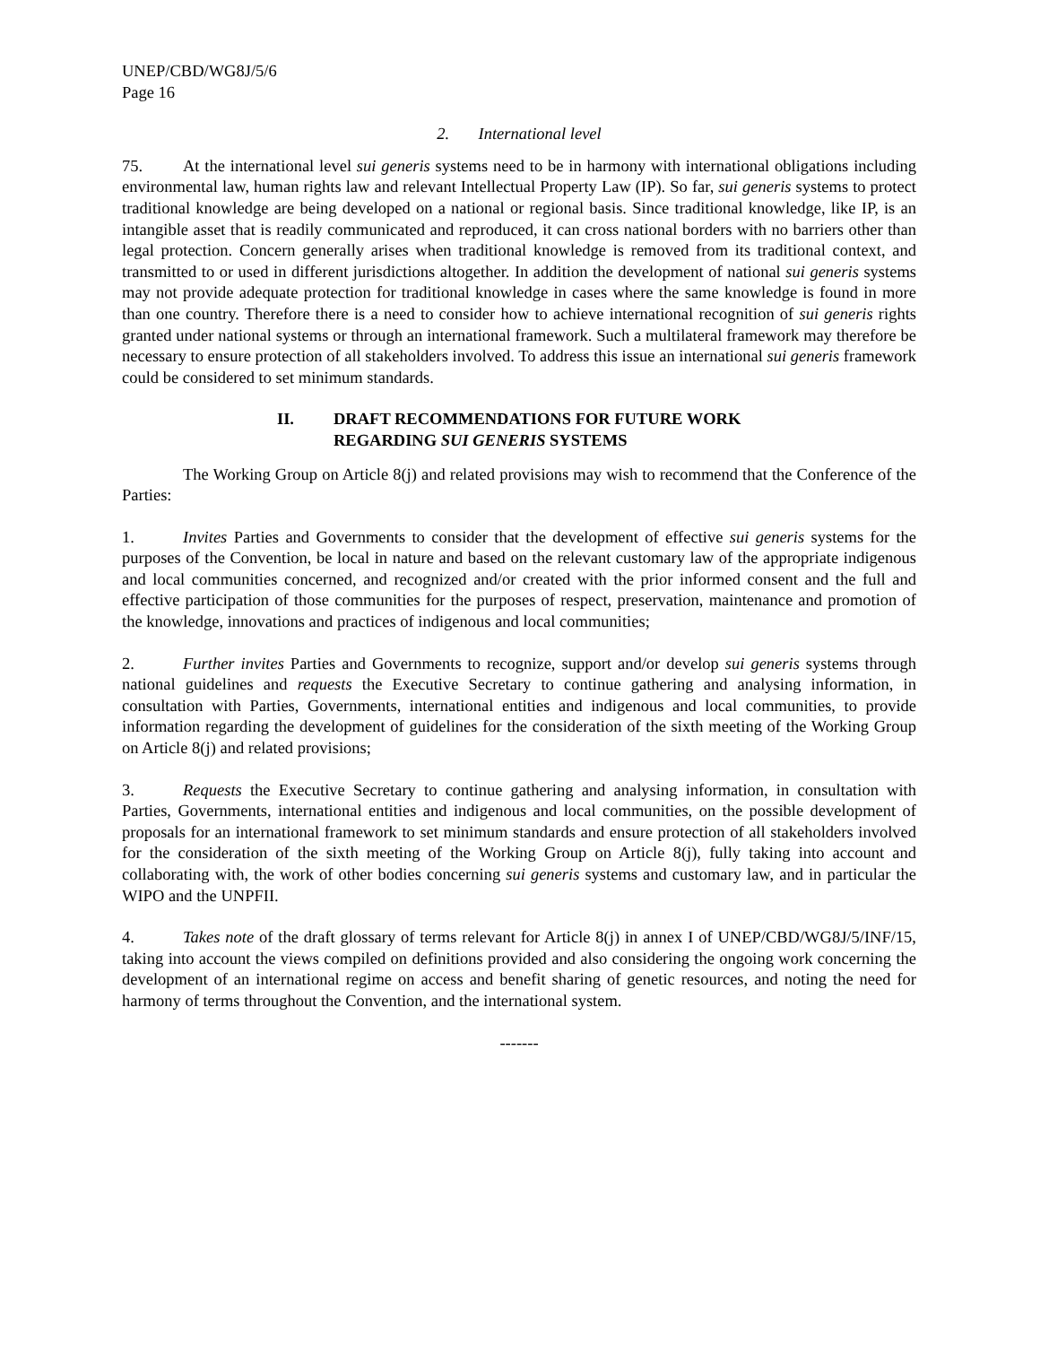UNEP/CBD/WG8J/5/6
Page 16
2. International level
75. At the international level sui generis systems need to be in harmony with international obligations including environmental law, human rights law and relevant Intellectual Property Law (IP). So far, sui generis systems to protect traditional knowledge are being developed on a national or regional basis. Since traditional knowledge, like IP, is an intangible asset that is readily communicated and reproduced, it can cross national borders with no barriers other than legal protection. Concern generally arises when traditional knowledge is removed from its traditional context, and transmitted to or used in different jurisdictions altogether. In addition the development of national sui generis systems may not provide adequate protection for traditional knowledge in cases where the same knowledge is found in more than one country. Therefore there is a need to consider how to achieve international recognition of sui generis rights granted under national systems or through an international framework. Such a multilateral framework may therefore be necessary to ensure protection of all stakeholders involved. To address this issue an international sui generis framework could be considered to set minimum standards.
II. DRAFT RECOMMENDATIONS FOR FUTURE WORK
REGARDING SUI GENERIS SYSTEMS
The Working Group on Article 8(j) and related provisions may wish to recommend that the Conference of the Parties:
1. Invites Parties and Governments to consider that the development of effective sui generis systems for the purposes of the Convention, be local in nature and based on the relevant customary law of the appropriate indigenous and local communities concerned, and recognized and/or created with the prior informed consent and the full and effective participation of those communities for the purposes of respect, preservation, maintenance and promotion of the knowledge, innovations and practices of indigenous and local communities;
2. Further invites Parties and Governments to recognize, support and/or develop sui generis systems through national guidelines and requests the Executive Secretary to continue gathering and analysing information, in consultation with Parties, Governments, international entities and indigenous and local communities, to provide information regarding the development of guidelines for the consideration of the sixth meeting of the Working Group on Article 8(j) and related provisions;
3. Requests the Executive Secretary to continue gathering and analysing information, in consultation with Parties, Governments, international entities and indigenous and local communities, on the possible development of proposals for an international framework to set minimum standards and ensure protection of all stakeholders involved for the consideration of the sixth meeting of the Working Group on Article 8(j), fully taking into account and collaborating with, the work of other bodies concerning sui generis systems and customary law, and in particular the WIPO and the UNPFII.
4. Takes note of the draft glossary of terms relevant for Article 8(j) in annex I of UNEP/CBD/WG8J/5/INF/15, taking into account the views compiled on definitions provided and also considering the ongoing work concerning the development of an international regime on access and benefit sharing of genetic resources, and noting the need for harmony of terms throughout the Convention, and the international system.
-------